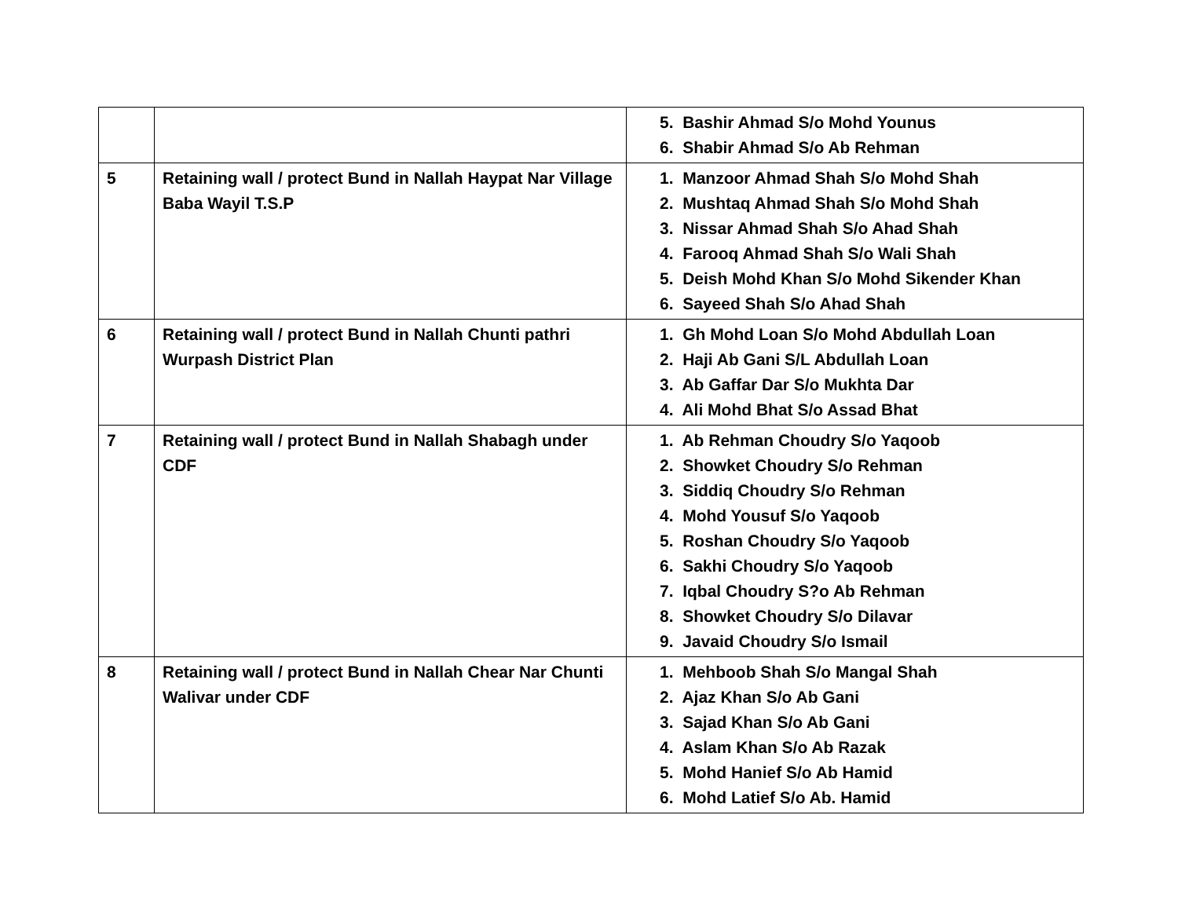| | | 5. Bashir Ahmad S/o Mohd Younus 6. Shabir Ahmad S/o Ab Rehman |
| 5 | Retaining wall / protect Bund in Nallah Haypat Nar Village Baba Wayil T.S.P | 1. Manzoor Ahmad Shah S/o Mohd Shah 2. Mushtaq Ahmad Shah S/o Mohd Shah 3. Nissar Ahmad Shah S/o Ahad Shah 4. Farooq Ahmad Shah S/o Wali Shah 5. Deish Mohd Khan S/o Mohd Sikender Khan 6. Sayeed Shah S/o Ahad Shah |
| 6 | Retaining wall / protect Bund in Nallah Chunti pathri Wurpash District Plan | 1. Gh Mohd Loan S/o Mohd Abdullah Loan 2. Haji Ab Gani S/L Abdullah Loan 3. Ab Gaffar Dar S/o Mukhta Dar 4. Ali Mohd Bhat S/o Assad Bhat |
| 7 | Retaining wall / protect Bund in Nallah Shabagh under CDF | 1. Ab Rehman Choudry S/o Yaqoob 2. Showket Choudry S/o Rehman 3. Siddiq Choudry S/o Rehman 4. Mohd Yousuf S/o Yaqoob 5. Roshan Choudry S/o Yaqoob 6. Sakhi Choudry S/o Yaqoob 7. Iqbal Choudry S?o Ab Rehman 8. Showket Choudry S/o Dilavar 9. Javaid Choudry S/o Ismail |
| 8 | Retaining wall / protect Bund in Nallah Chear Nar Chunti Walivar under CDF | 1. Mehboob Shah S/o Mangal Shah 2. Ajaz Khan S/o Ab Gani 3. Sajad Khan S/o Ab Gani 4. Aslam Khan S/o Ab Razak 5. Mohd Hanief S/o Ab Hamid 6. Mohd Latief S/o Ab. Hamid |